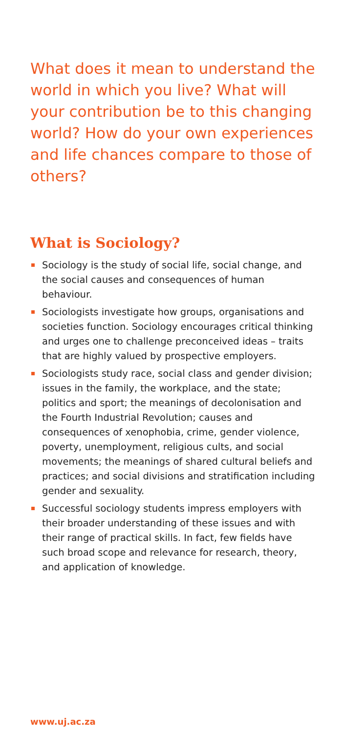What does it mean to understand the world in which you live? What will your contribution be to this changing world? How do your own experiences and life chances compare to those of others?
What is Sociology?
Sociology is the study of social life, social change, and the social causes and consequences of human behaviour.
Sociologists investigate how groups, organisations and societies function. Sociology encourages critical thinking and urges one to challenge preconceived ideas – traits that are highly valued by prospective employers.
Sociologists study race, social class and gender division; issues in the family, the workplace, and the state; politics and sport; the meanings of decolonisation and the Fourth Industrial Revolution; causes and consequences of xenophobia, crime, gender violence, poverty, unemployment, religious cults, and social movements; the meanings of shared cultural beliefs and practices; and social divisions and stratification including gender and sexuality.
Successful sociology students impress employers with their broader understanding of these issues and with their range of practical skills. In fact, few fields have such broad scope and relevance for research, theory, and application of knowledge.
www.uj.ac.za